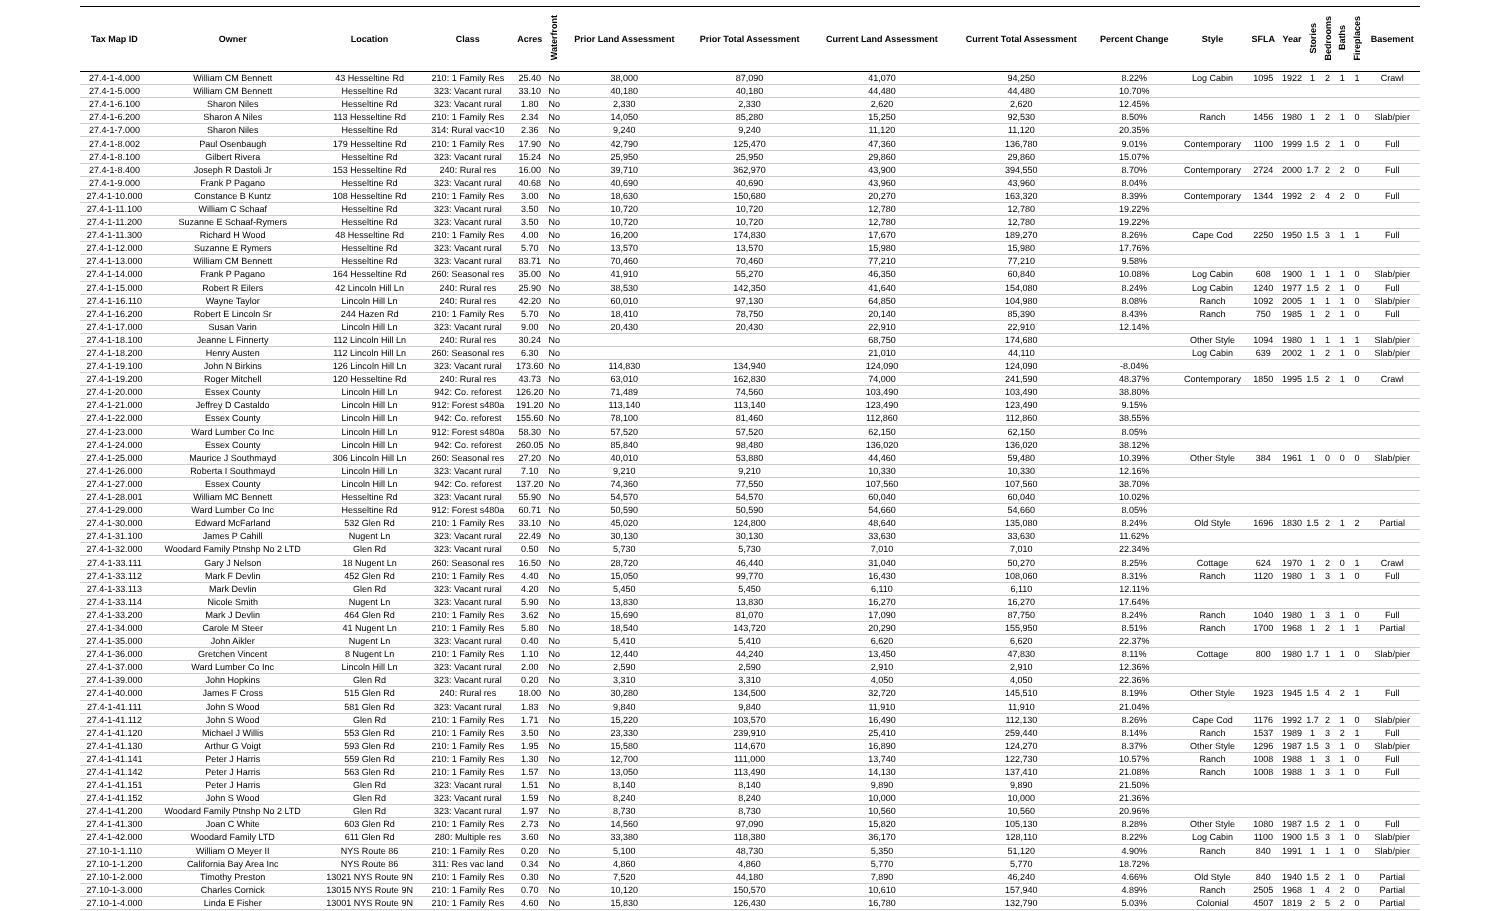| Tax Map ID | Owner | Location | Class | Acres | Waterfront | Prior Land Assessment | Prior Total Assessment | Current Land Assessment | Current Total Assessment | Percent Change | Style | SFLA | Year | Stories | Bedrooms | Baths | Fireplaces | Basement |
| --- | --- | --- | --- | --- | --- | --- | --- | --- | --- | --- | --- | --- | --- | --- | --- | --- | --- | --- |
| 27.4-1-4.000 | William CM Bennett | 43 Hesseltine Rd | 210: 1 Family Res | 25.40 | No | 38,000 | 87,090 | 41,070 | 94,250 | 8.22% | Log Cabin | 1095 | 1922 | 1 | 2 | 1 | 1 | Crawl |
| 27.4-1-5.000 | William CM Bennett | Hesseltine Rd | 323: Vacant rural | 33.10 | No | 40,180 | 40,180 | 44,480 | 44,480 | 10.70% | | | | | | | | |
| 27.4-1-6.100 | Sharon Niles | Hesseltine Rd | 323: Vacant rural | 1.80 | No | 2,330 | 2,330 | 2,620 | 2,620 | 12.45% | | | | | | | | |
| 27.4-1-6.200 | Sharon A Niles | 113 Hesseltine Rd | 210: 1 Family Res | 2.34 | No | 14,050 | 85,280 | 15,250 | 92,530 | 8.50% | Ranch | 1456 | 1980 | 1 | 2 | 1 | 0 | Slab/pier |
| 27.4-1-7.000 | Sharon Niles | Hesseltine Rd | 314: Rural vac<10 | 2.36 | No | 9,240 | 9,240 | 11,120 | 11,120 | 20.35% | | | | | | | | |
| 27.4-1-8.002 | Paul Osenbaugh | 179 Hesseltine Rd | 210: 1 Family Res | 17.90 | No | 42,790 | 125,470 | 47,360 | 136,780 | 9.01% | Contemporary | 1100 | 1999 | 1.5 | 2 | 1 | 0 | Full |
| 27.4-1-8.100 | Gilbert Rivera | Hesseltine Rd | 323: Vacant rural | 15.24 | No | 25,950 | 25,950 | 29,860 | 29,860 | 15.07% | | | | | | | | |
| 27.4-1-8.400 | Joseph R Dastoli Jr | 153 Hesseltine Rd | 240: Rural res | 16.00 | No | 39,710 | 362,970 | 43,900 | 394,550 | 8.70% | Contemporary | 2724 | 2000 | 1.7 | 2 | 2 | 0 | Full |
| 27.4-1-9.000 | Frank P Pagano | Hesseltine Rd | 323: Vacant rural | 40.68 | No | 40,690 | 40,690 | 43,960 | 43,960 | 8.04% | | | | | | | | |
| 27.4-1-10.000 | Constance B Kuntz | 108 Hesseltine Rd | 210: 1 Family Res | 3.00 | No | 18,630 | 150,680 | 20,270 | 163,320 | 8.39% | Contemporary | 1344 | 1992 | 2 | 4 | 2 | 0 | Full |
| 27.4-1-11.100 | William C Schaaf | Hesseltine Rd | 323: Vacant rural | 3.50 | No | 10,720 | 10,720 | 12,780 | 12,780 | 19.22% | | | | | | | | |
| 27.4-1-11.200 | Suzanne E Schaaf-Rymers | Hesseltine Rd | 323: Vacant rural | 3.50 | No | 10,720 | 10,720 | 12,780 | 12,780 | 19.22% | | | | | | | | |
| 27.4-1-11.300 | Richard H Wood | 48 Hesseltine Rd | 210: 1 Family Res | 4.00 | No | 16,200 | 174,830 | 17,670 | 189,270 | 8.26% | Cape Cod | 2250 | 1950 | 1.5 | 3 | 1 | 1 | Full |
| 27.4-1-12.000 | Suzanne E Rymers | Hesseltine Rd | 323: Vacant rural | 5.70 | No | 13,570 | 13,570 | 15,980 | 15,980 | 17.76% | | | | | | | | |
| 27.4-1-13.000 | William CM Bennett | Hesseltine Rd | 323: Vacant rural | 83.71 | No | 70,460 | 70,460 | 77,210 | 77,210 | 9.58% | | | | | | | | |
| 27.4-1-14.000 | Frank P Pagano | 164 Hesseltine Rd | 260: Seasonal res | 35.00 | No | 41,910 | 55,270 | 46,350 | 60,840 | 10.08% | Log Cabin | 608 | 1900 | 1 | 1 | 1 | 0 | Slab/pier |
| 27.4-1-15.000 | Robert R Eilers | 42 Lincoln Hill Ln | 240: Rural res | 25.90 | No | 38,530 | 142,350 | 41,640 | 154,080 | 8.24% | Log Cabin | 1240 | 1977 | 1.5 | 2 | 1 | 0 | Full |
| 27.4-1-16.110 | Wayne Taylor | Lincoln Hill Ln | 240: Rural res | 42.20 | No | 60,010 | 97,130 | 64,850 | 104,980 | 8.08% | Ranch | 1092 | 2005 | 1 | 1 | 1 | 0 | Slab/pier |
| 27.4-1-16.200 | Robert E Lincoln Sr | 244 Hazen Rd | 210: 1 Family Res | 5.70 | No | 18,410 | 78,750 | 20,140 | 85,390 | 8.43% | Ranch | 750 | 1985 | 1 | 2 | 1 | 0 | Full |
| 27.4-1-17.000 | Susan Varin | Lincoln Hill Ln | 323: Vacant rural | 9.00 | No | 20,430 | 20,430 | 22,910 | 22,910 | 12.14% | | | | | | | | |
| 27.4-1-18.100 | Jeanne L Finnerty | 112 Lincoln Hill Ln | 240: Rural res | 30.24 | No | | | 68,750 | 174,680 | | Other Style | 1094 | 1980 | 1 | 1 | 1 | 1 | Slab/pier |
| 27.4-1-18.200 | Henry Austen | 112 Lincoln Hill Ln | 260: Seasonal res | 6.30 | No | | | 21,010 | 44,110 | | Log Cabin | 639 | 2002 | 1 | 2 | 1 | 0 | Slab/pier |
| 27.4-1-19.100 | John N Birkins | 126 Lincoln Hill Ln | 323: Vacant rural | 173.60 | No | 114,830 | 134,940 | 124,090 | 124,090 | -8.04% | | | | | | | | |
| 27.4-1-19.200 | Roger Mitchell | 120 Hesseltine Rd | 240: Rural res | 43.73 | No | 63,010 | 162,830 | 74,000 | 241,590 | 48.37% | Contemporary | 1850 | 1995 | 1.5 | 2 | 1 | 0 | Crawl |
| 27.4-1-20.000 | Essex County | Lincoln Hill Ln | 942: Co. reforest | 126.20 | No | 71,489 | 74,560 | 103,490 | 103,490 | 38.80% | | | | | | | | |
| 27.4-1-21.000 | Jeffrey D Castaldo | Lincoln Hill Ln | 912: Forest s480a | 191.20 | No | 113,140 | 113,140 | 123,490 | 123,490 | 9.15% | | | | | | | | |
| 27.4-1-22.000 | Essex County | Lincoln Hill Ln | 942: Co. reforest | 155.60 | No | 78,100 | 81,460 | 112,860 | 112,860 | 38.55% | | | | | | | | |
| 27.4-1-23.000 | Ward Lumber Co Inc | Lincoln Hill Ln | 912: Forest s480a | 58.30 | No | 57,520 | 57,520 | 62,150 | 62,150 | 8.05% | | | | | | | | |
| 27.4-1-24.000 | Essex County | Lincoln Hill Ln | 942: Co. reforest | 260.05 | No | 85,840 | 98,480 | 136,020 | 136,020 | 38.12% | | | | | | | | |
| 27.4-1-25.000 | Maurice J Southmayd | 306 Lincoln Hill Ln | 260: Seasonal res | 27.20 | No | 40,010 | 53,880 | 44,460 | 59,480 | 10.39% | Other Style | 384 | 1961 | 1 | 0 | 0 | 0 | Slab/pier |
| 27.4-1-26.000 | Roberta I Southmayd | Lincoln Hill Ln | 323: Vacant rural | 7.10 | No | 9,210 | 9,210 | 10,330 | 10,330 | 12.16% | | | | | | | | |
| 27.4-1-27.000 | Essex County | Lincoln Hill Ln | 942: Co. reforest | 137.20 | No | 74,360 | 77,550 | 107,560 | 107,560 | 38.70% | | | | | | | | |
| 27.4-1-28.001 | William MC Bennett | Hesseltine Rd | 323: Vacant rural | 55.90 | No | 54,570 | 54,570 | 60,040 | 60,040 | 10.02% | | | | | | | | |
| 27.4-1-29.000 | Ward Lumber Co Inc | Hesseltine Rd | 912: Forest s480a | 60.71 | No | 50,590 | 50,590 | 54,660 | 54,660 | 8.05% | | | | | | | | |
| 27.4-1-30.000 | Edward McFarland | 532 Glen Rd | 210: 1 Family Res | 33.10 | No | 45,020 | 124,800 | 48,640 | 135,080 | 8.24% | Old Style | 1696 | 1830 | 1.5 | 2 | 1 | 2 | Partial |
| 27.4-1-31.100 | James P Cahill | Nugent Ln | 323: Vacant rural | 22.49 | No | 30,130 | 30,130 | 33,630 | 33,630 | 11.62% | | | | | | | | |
| 27.4-1-32.000 | Woodard Family Ptnshp No 2 LTD | Glen Rd | 323: Vacant rural | 0.50 | No | 5,730 | 5,730 | 7,010 | 7,010 | 22.34% | | | | | | | | |
| 27.4-1-33.111 | Gary J Nelson | 18 Nugent Ln | 260: Seasonal res | 16.50 | No | 28,720 | 46,440 | 31,040 | 50,270 | 8.25% | Cottage | 624 | 1970 | 1 | 2 | 0 | 1 | Crawl |
| 27.4-1-33.112 | Mark F Devlin | 452 Glen Rd | 210: 1 Family Res | 4.40 | No | 15,050 | 99,770 | 16,430 | 108,060 | 8.31% | Ranch | 1120 | 1980 | 1 | 3 | 1 | 0 | Full |
| 27.4-1-33.113 | Mark Devlin | Glen Rd | 323: Vacant rural | 4.20 | No | 5,450 | 5,450 | 6,110 | 6,110 | 12.11% | | | | | | | | |
| 27.4-1-33.114 | Nicole Smith | Nugent Ln | 323: Vacant rural | 5.90 | No | 13,830 | 13,830 | 16,270 | 16,270 | 17.64% | | | | | | | | |
| 27.4-1-33.200 | Mark J Devlin | 464 Glen Rd | 210: 1 Family Res | 3.62 | No | 15,690 | 81,070 | 17,090 | 87,750 | 8.24% | Ranch | 1040 | 1980 | 1 | 3 | 1 | 0 | Full |
| 27.4-1-34.000 | Carole M Steer | 41 Nugent Ln | 210: 1 Family Res | 5.80 | No | 18,540 | 143,720 | 20,290 | 155,950 | 8.51% | Ranch | 1700 | 1968 | 1 | 2 | 1 | 1 | Partial |
| 27.4-1-35.000 | John Aikler | Nugent Ln | 323: Vacant rural | 0.40 | No | 5,410 | 5,410 | 6,620 | 6,620 | 22.37% | | | | | | | | |
| 27.4-1-36.000 | Gretchen Vincent | 8 Nugent Ln | 210: 1 Family Res | 1.10 | No | 12,440 | 44,240 | 13,450 | 47,830 | 8.11% | Cottage | 800 | 1980 | 1.7 | 1 | 1 | 0 | Slab/pier |
| 27.4-1-37.000 | Ward Lumber Co Inc | Lincoln Hill Ln | 323: Vacant rural | 2.00 | No | 2,590 | 2,590 | 2,910 | 2,910 | 12.36% | | | | | | | | |
| 27.4-1-39.000 | John Hopkins | Glen Rd | 323: Vacant rural | 0.20 | No | 3,310 | 3,310 | 4,050 | 4,050 | 22.36% | | | | | | | | |
| 27.4-1-40.000 | James F Cross | 515 Glen Rd | 240: Rural res | 18.00 | No | 30,280 | 134,500 | 32,720 | 145,510 | 8.19% | Other Style | 1923 | 1945 | 1.5 | 4 | 2 | 1 | Full |
| 27.4-1-41.111 | John S Wood | 581 Glen Rd | 323: Vacant rural | 1.83 | No | 9,840 | 9,840 | 11,910 | 11,910 | 21.04% | | | | | | | | |
| 27.4-1-41.112 | John S Wood | Glen Rd | 210: 1 Family Res | 1.71 | No | 15,220 | 103,570 | 16,490 | 112,130 | 8.26% | Cape Cod | 1176 | 1992 | 1.7 | 2 | 1 | 0 | Slab/pier |
| 27.4-1-41.120 | Michael J Willis | 553 Glen Rd | 210: 1 Family Res | 3.50 | No | 23,330 | 239,910 | 25,410 | 259,440 | 8.14% | Ranch | 1537 | 1989 | 1 | 3 | 2 | 1 | Full |
| 27.4-1-41.130 | Arthur G Voigt | 593 Glen Rd | 210: 1 Family Res | 1.95 | No | 15,580 | 114,670 | 16,890 | 124,270 | 8.37% | Other Style | 1296 | 1987 | 1.5 | 3 | 1 | 0 | Slab/pier |
| 27.4-1-41.141 | Peter J Harris | 559 Glen Rd | 210: 1 Family Res | 1.30 | No | 12,700 | 111,000 | 13,740 | 122,730 | 10.57% | Ranch | 1008 | 1988 | 1 | 3 | 1 | 0 | Full |
| 27.4-1-41.142 | Peter J Harris | 563 Glen Rd | 210: 1 Family Res | 1.57 | No | 13,050 | 113,490 | 14,130 | 137,410 | 21.08% | Ranch | 1008 | 1988 | 1 | 3 | 1 | 0 | Full |
| 27.4-1-41.151 | Peter J Harris | Glen Rd | 323: Vacant rural | 1.51 | No | 8,140 | 8,140 | 9,890 | 9,890 | 21.50% | | | | | | | | |
| 27.4-1-41.152 | John S Wood | Glen Rd | 323: Vacant rural | 1.59 | No | 8,240 | 8,240 | 10,000 | 10,000 | 21.36% | | | | | | | | |
| 27.4-1-41.200 | Woodard Family Ptnshp No 2 LTD | Glen Rd | 323: Vacant rural | 1.97 | No | 8,730 | 8,730 | 10,560 | 10,560 | 20.96% | | | | | | | | |
| 27.4-1-41.300 | Joan C White | 603 Glen Rd | 210: 1 Family Res | 2.73 | No | 14,560 | 97,090 | 15,820 | 105,130 | 8.28% | Other Style | 1080 | 1987 | 1.5 | 2 | 1 | 0 | Full |
| 27.4-1-42.000 | Woodard Family LTD | 611 Glen Rd | 280: Multiple res | 3.60 | No | 33,380 | 118,380 | 36,170 | 128,110 | 8.22% | Log Cabin | 1100 | 1900 | 1.5 | 3 | 1 | 0 | Slab/pier |
| 27.10-1-1.110 | William O Meyer II | NYS Route 86 | 210: 1 Family Res | 0.20 | No | 5,100 | 48,730 | 5,350 | 51,120 | 4.90% | Ranch | 840 | 1991 | 1 | 1 | 1 | 0 | Slab/pier |
| 27.10-1-1.200 | California Bay Area Inc | NYS Route 86 | 311: Res vac land | 0.34 | No | 4,860 | 4,860 | 5,770 | 5,770 | 18.72% | | | | | | | | |
| 27.10-1-2.000 | Timothy Preston | 13021 NYS Route 9N | 210: 1 Family Res | 0.30 | No | 7,520 | 44,180 | 7,890 | 46,240 | 4.66% | Old Style | 840 | 1940 | 1.5 | 2 | 1 | 0 | Partial |
| 27.10-1-3.000 | Charles Cornick | 13015 NYS Route 9N | 210: 1 Family Res | 0.70 | No | 10,120 | 150,570 | 10,610 | 157,940 | 4.89% | Ranch | 2505 | 1968 | 1 | 4 | 2 | 0 | Partial |
| 27.10-1-4.000 | Linda E Fisher | 13001 NYS Route 9N | 210: 1 Family Res | 4.60 | No | 15,830 | 126,430 | 16,780 | 132,790 | 5.03% | Colonial | 4507 | 1819 | 2 | 5 | 2 | 0 | Partial |